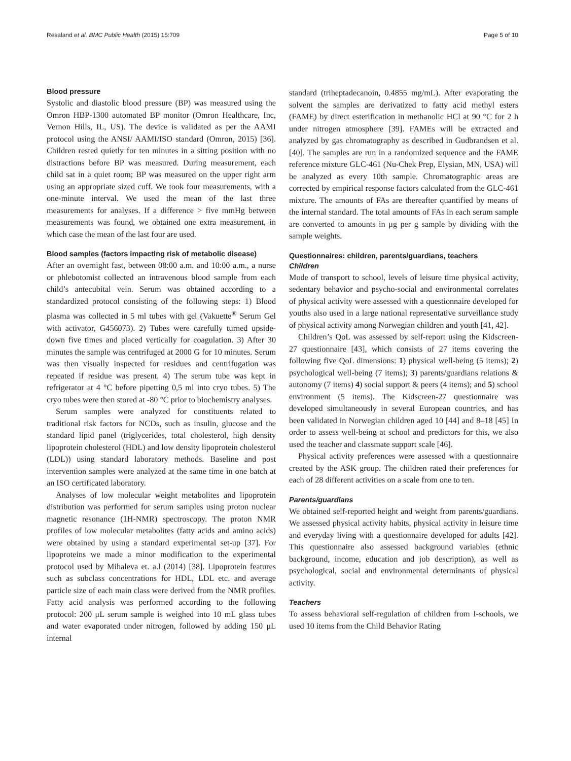Resaland et al. BMC Public Health (2015) 15:709 Page 5 of 10
Blood pressure
Systolic and diastolic blood pressure (BP) was measured using the Omron HBP-1300 automated BP monitor (Omron Healthcare, Inc, Vernon Hills, IL, US). The device is validated as per the AAMI protocol using the ANSI/ AAMI/ISO standard (Omron, 2015) [36]. Children rested quietly for ten minutes in a sitting position with no distractions before BP was measured. During measurement, each child sat in a quiet room; BP was measured on the upper right arm using an appropriate sized cuff. We took four measurements, with a one-minute interval. We used the mean of the last three measurements for analyses. If a difference > five mmHg between measurements was found, we obtained one extra measurement, in which case the mean of the last four are used.
Blood samples (factors impacting risk of metabolic disease)
After an overnight fast, between 08:00 a.m. and 10:00 a.m., a nurse or phlebotomist collected an intravenous blood sample from each child’s antecubital vein. Serum was obtained according to a standardized protocol consisting of the following steps: 1) Blood plasma was collected in 5 ml tubes with gel (Vakuette<sup>®</sup> Serum Gel with activator, G456073). 2) Tubes were carefully turned upside-down five times and placed vertically for coagulation. 3) After 30 minutes the sample was centrifuged at 2000 G for 10 minutes. Serum was then visually inspected for residues and centrifugation was repeated if residue was present. 4) The serum tube was kept in refrigerator at 4 °C before pipetting 0,5 ml into cryo tubes. 5) The cryo tubes were then stored at -80 °C prior to biochemistry analyses.
Serum samples were analyzed for constituents related to traditional risk factors for NCDs, such as insulin, glucose and the standard lipid panel (triglycerides, total cholesterol, high density lipoprotein cholesterol (HDL) and low density lipoprotein cholesterol (LDL)) using standard laboratory methods. Baseline and post intervention samples were analyzed at the same time in one batch at an ISO certificated laboratory.
Analyses of low molecular weight metabolites and lipoprotein distribution was performed for serum samples using proton nuclear magnetic resonance (1H-NMR) spectroscopy. The proton NMR profiles of low molecular metabolites (fatty acids and amino acids) were obtained by using a standard experimental set-up [37]. For lipoproteins we made a minor modification to the experimental protocol used by Mihaleva et. a.l (2014) [38]. Lipoprotein features such as subclass concentrations for HDL, LDL etc. and average particle size of each main class were derived from the NMR profiles. Fatty acid analysis was performed according to the following protocol: 200 μL serum sample is weighed into 10 mL glass tubes and water evaporated under nitrogen, followed by adding 150 μL internal
standard (triheptadecanoin, 0.4855 mg/mL). After evaporating the solvent the samples are derivatized to fatty acid methyl esters (FAME) by direct esterification in methanolic HCl at 90 °C for 2 h under nitrogen atmosphere [39]. FAMEs will be extracted and analyzed by gas chromatography as described in Gudbrandsen et al. [40]. The samples are run in a randomized sequence and the FAME reference mixture GLC-461 (Nu-Chek Prep, Elysian, MN, USA) will be analyzed as every 10th sample. Chromatographic areas are corrected by empirical response factors calculated from the GLC-461 mixture. The amounts of FAs are thereafter quantified by means of the internal standard. The total amounts of FAs in each serum sample are converted to amounts in μg per g sample by dividing with the sample weights.
Questionnaires: children, parents/guardians, teachers
Children
Mode of transport to school, levels of leisure time physical activity, sedentary behavior and psycho-social and environmental correlates of physical activity were assessed with a questionnaire developed for youths also used in a large national representative surveillance study of physical activity among Norwegian children and youth [41, 42].
Children’s QoL was assessed by self-report using the Kidscreen-27 questionnaire [43], which consists of 27 items covering the following five QoL dimensions: 1) physical well-being (5 items); 2) psychological well-being (7 items); 3) parents/guardians relations & autonomy (7 items) 4) social support & peers (4 items); and 5) school environment (5 items). The Kidscreen-27 questionnaire was developed simultaneously in several European countries, and has been validated in Norwegian children aged 10 [44] and 8–18 [45] In order to assess well-being at school and predictors for this, we also used the teacher and classmate support scale [46].
Physical activity preferences were assessed with a questionnaire created by the ASK group. The children rated their preferences for each of 28 different activities on a scale from one to ten.
Parents/guardians
We obtained self-reported height and weight from parents/guardians. We assessed physical activity habits, physical activity in leisure time and everyday living with a questionnaire developed for adults [42]. This questionnaire also assessed background variables (ethnic background, income, education and job description), as well as psychological, social and environmental determinants of physical activity.
Teachers
To assess behavioral self-regulation of children from I-schools, we used 10 items from the Child Behavior Rating